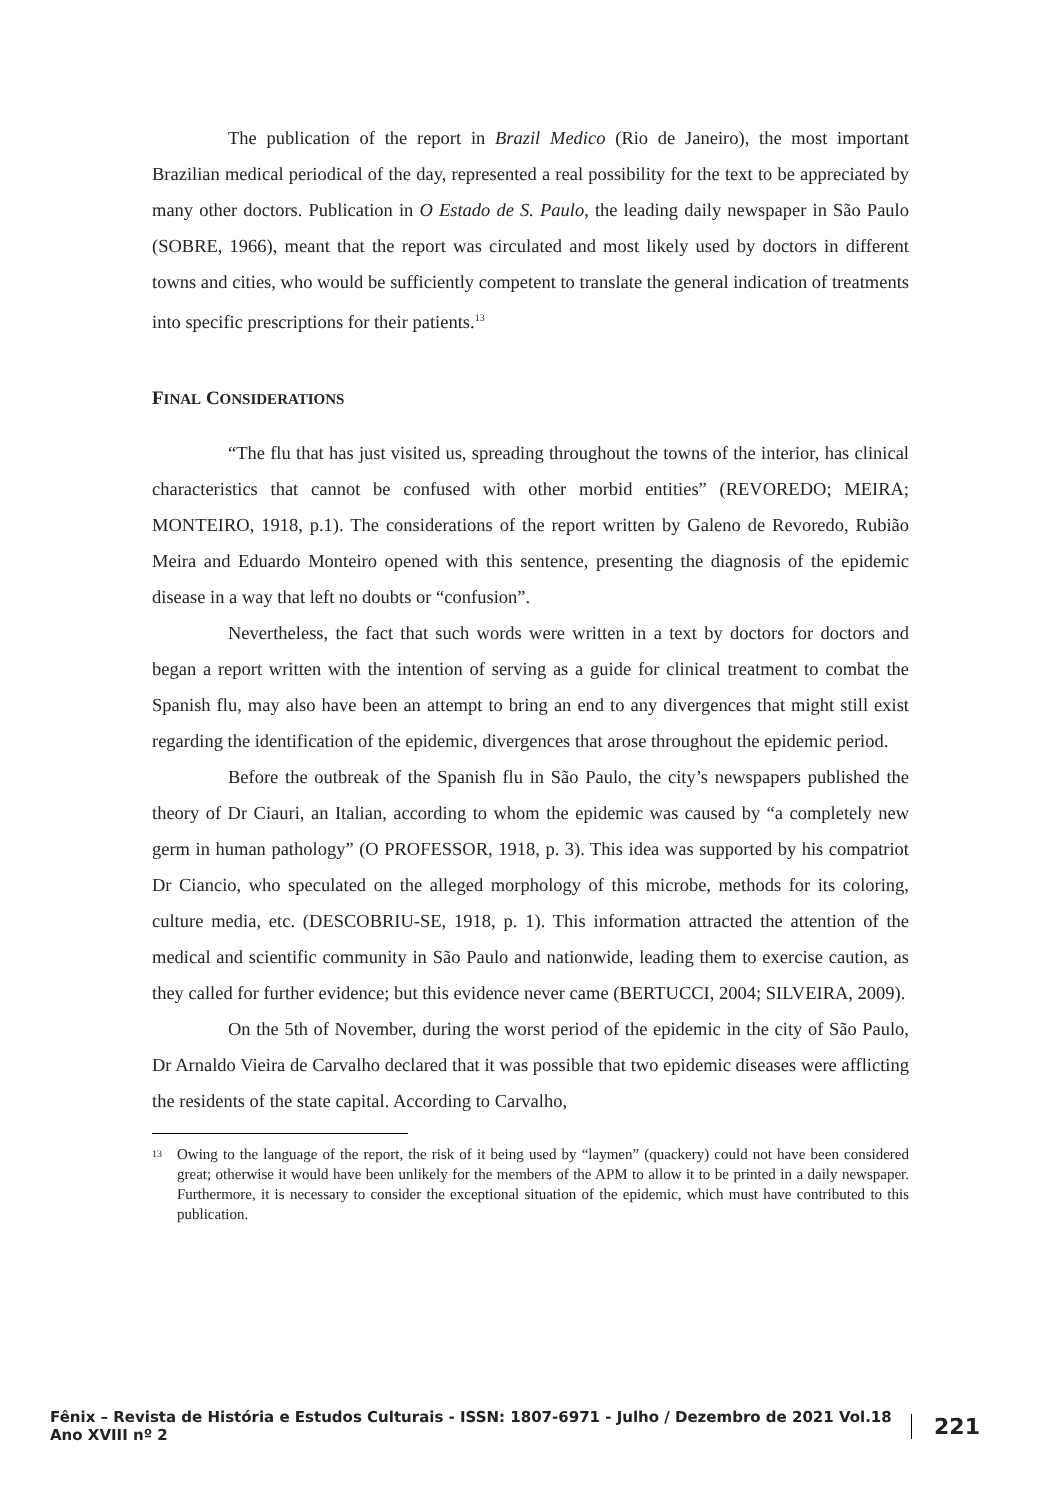The publication of the report in Brazil Medico (Rio de Janeiro), the most important Brazilian medical periodical of the day, represented a real possibility for the text to be appreciated by many other doctors. Publication in O Estado de S. Paulo, the leading daily newspaper in São Paulo (SOBRE, 1966), meant that the report was circulated and most likely used by doctors in different towns and cities, who would be sufficiently competent to translate the general indication of treatments into specific prescriptions for their patients.<sup>13</sup>
FINAL CONSIDERATIONS
“The flu that has just visited us, spreading throughout the towns of the interior, has clinical characteristics that cannot be confused with other morbid entities” (REVOREDO; MEIRA; MONTEIRO, 1918, p.1). The considerations of the report written by Galeno de Revoredo, Rubião Meira and Eduardo Monteiro opened with this sentence, presenting the diagnosis of the epidemic disease in a way that left no doubts or “confusion”.
Nevertheless, the fact that such words were written in a text by doctors for doctors and began a report written with the intention of serving as a guide for clinical treatment to combat the Spanish flu, may also have been an attempt to bring an end to any divergences that might still exist regarding the identification of the epidemic, divergences that arose throughout the epidemic period.
Before the outbreak of the Spanish flu in São Paulo, the city’s newspapers published the theory of Dr Ciauri, an Italian, according to whom the epidemic was caused by “a completely new germ in human pathology” (O PROFESSOR, 1918, p. 3). This idea was supported by his compatriot Dr Ciancio, who speculated on the alleged morphology of this microbe, methods for its coloring, culture media, etc. (DESCOBRIU-SE, 1918, p. 1). This information attracted the attention of the medical and scientific community in São Paulo and nationwide, leading them to exercise caution, as they called for further evidence; but this evidence never came (BERTUCCI, 2004; SILVEIRA, 2009).
On the 5th of November, during the worst period of the epidemic in the city of São Paulo, Dr Arnaldo Vieira de Carvalho declared that it was possible that two epidemic diseases were afflicting the residents of the state capital. According to Carvalho,
<sup>13</sup> Owing to the language of the report, the risk of it being used by “laymen” (quackery) could not have been considered great; otherwise it would have been unlikely for the members of the APM to allow it to be printed in a daily newspaper. Furthermore, it is necessary to consider the exceptional situation of the epidemic, which must have contributed to this publication.
Fênix – Revista de História e Estudos Culturais - ISSN: 1807-6971 - Julho / Dezembro de 2021 Vol.18 Ano XVIII nº 2 221